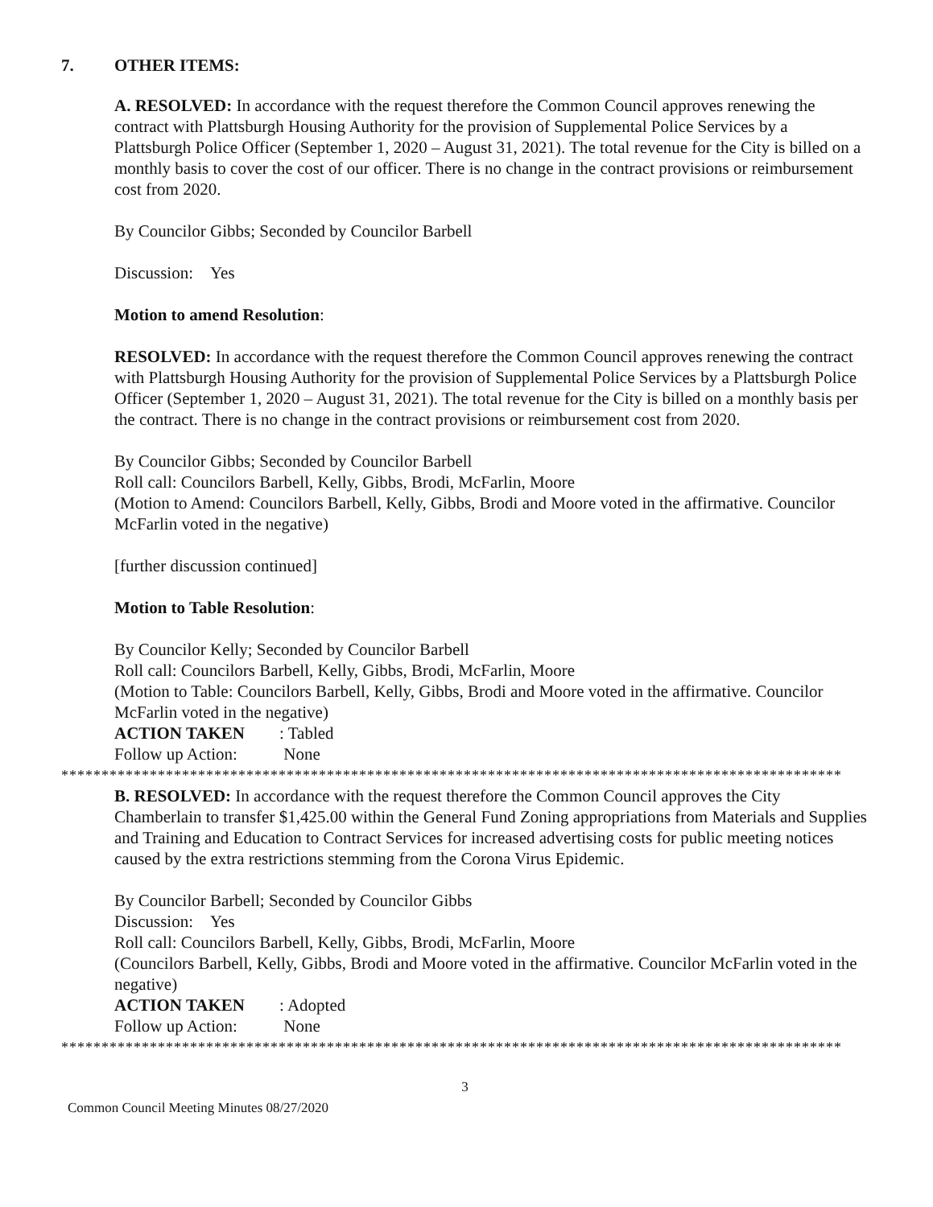7. OTHER ITEMS:
A. RESOLVED: In accordance with the request therefore the Common Council approves renewing the contract with Plattsburgh Housing Authority for the provision of Supplemental Police Services by a Plattsburgh Police Officer (September 1, 2020 – August 31, 2021). The total revenue for the City is billed on a monthly basis to cover the cost of our officer. There is no change in the contract provisions or reimbursement cost from 2020.
By Councilor Gibbs; Seconded by Councilor Barbell
Discussion: Yes
Motion to amend Resolution:
RESOLVED: In accordance with the request therefore the Common Council approves renewing the contract with Plattsburgh Housing Authority for the provision of Supplemental Police Services by a Plattsburgh Police Officer (September 1, 2020 – August 31, 2021). The total revenue for the City is billed on a monthly basis per the contract. There is no change in the contract provisions or reimbursement cost from 2020.
By Councilor Gibbs; Seconded by Councilor Barbell
Roll call: Councilors Barbell, Kelly, Gibbs, Brodi, McFarlin, Moore
(Motion to Amend: Councilors Barbell, Kelly, Gibbs, Brodi and Moore voted in the affirmative. Councilor McFarlin voted in the negative)
[further discussion continued]
Motion to Table Resolution:
By Councilor Kelly; Seconded by Councilor Barbell
Roll call: Councilors Barbell, Kelly, Gibbs, Brodi, McFarlin, Moore
(Motion to Table: Councilors Barbell, Kelly, Gibbs, Brodi and Moore voted in the affirmative. Councilor McFarlin voted in the negative)
ACTION TAKEN: Tabled
Follow up Action: None
*************************************************************************************************
B. RESOLVED: In accordance with the request therefore the Common Council approves the City Chamberlain to transfer $1,425.00 within the General Fund Zoning appropriations from Materials and Supplies and Training and Education to Contract Services for increased advertising costs for public meeting notices caused by the extra restrictions stemming from the Corona Virus Epidemic.
By Councilor Barbell; Seconded by Councilor Gibbs
Discussion: Yes
Roll call: Councilors Barbell, Kelly, Gibbs, Brodi, McFarlin, Moore
(Councilors Barbell, Kelly, Gibbs, Brodi and Moore voted in the affirmative. Councilor McFarlin voted in the negative)
ACTION TAKEN: Adopted
Follow up Action: None
*************************************************************************************************
3
Common Council Meeting Minutes 08/27/2020